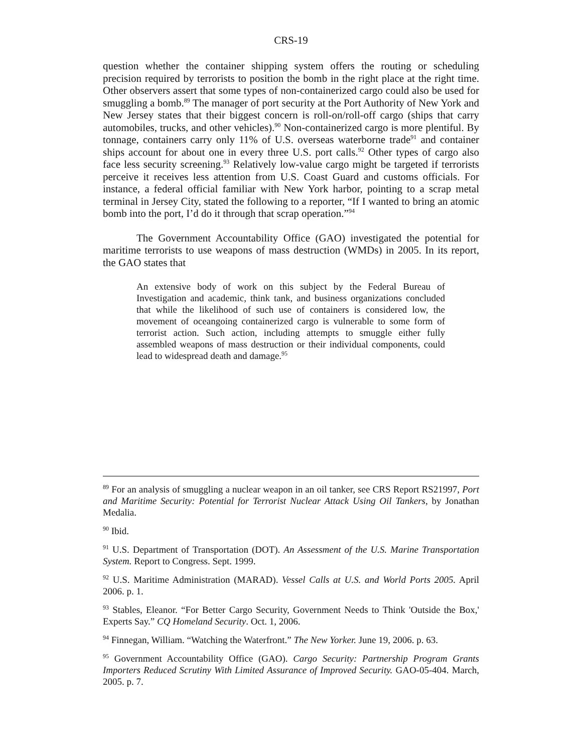CRS-19
question whether the container shipping system offers the routing or scheduling precision required by terrorists to position the bomb in the right place at the right time. Other observers assert that some types of non-containerized cargo could also be used for smuggling a bomb.<sup>89</sup> The manager of port security at the Port Authority of New York and New Jersey states that their biggest concern is roll-on/roll-off cargo (ships that carry automobiles, trucks, and other vehicles).<sup>90</sup> Non-containerized cargo is more plentiful. By tonnage, containers carry only 11% of U.S. overseas waterborne trade<sup>91</sup> and container ships account for about one in every three U.S. port calls.<sup>92</sup> Other types of cargo also face less security screening.<sup>93</sup> Relatively low-value cargo might be targeted if terrorists perceive it receives less attention from U.S. Coast Guard and customs officials. For instance, a federal official familiar with New York harbor, pointing to a scrap metal terminal in Jersey City, stated the following to a reporter, “If I wanted to bring an atomic bomb into the port, I’d do it through that scrap operation.”<sup>94</sup>
The Government Accountability Office (GAO) investigated the potential for maritime terrorists to use weapons of mass destruction (WMDs) in 2005. In its report, the GAO states that
An extensive body of work on this subject by the Federal Bureau of Investigation and academic, think tank, and business organizations concluded that while the likelihood of such use of containers is considered low, the movement of oceangoing containerized cargo is vulnerable to some form of terrorist action. Such action, including attempts to smuggle either fully assembled weapons of mass destruction or their individual components, could lead to widespread death and damage.<sup>95</sup>
<sup>89</sup> For an analysis of smuggling a nuclear weapon in an oil tanker, see CRS Report RS21997, Port and Maritime Security: Potential for Terrorist Nuclear Attack Using Oil Tankers, by Jonathan Medalia.
<sup>90</sup> Ibid.
<sup>91</sup> U.S. Department of Transportation (DOT). An Assessment of the U.S. Marine Transportation System. Report to Congress. Sept. 1999.
<sup>92</sup> U.S. Maritime Administration (MARAD). Vessel Calls at U.S. and World Ports 2005. April 2006. p. 1.
<sup>93</sup> Stables, Eleanor. “For Better Cargo Security, Government Needs to Think 'Outside the Box,' Experts Say.” CQ Homeland Security. Oct. 1, 2006.
<sup>94</sup> Finnegan, William. “Watching the Waterfront.” The New Yorker. June 19, 2006. p. 63.
<sup>95</sup> Government Accountability Office (GAO). Cargo Security: Partnership Program Grants Importers Reduced Scrutiny With Limited Assurance of Improved Security. GAO-05-404. March, 2005. p. 7.